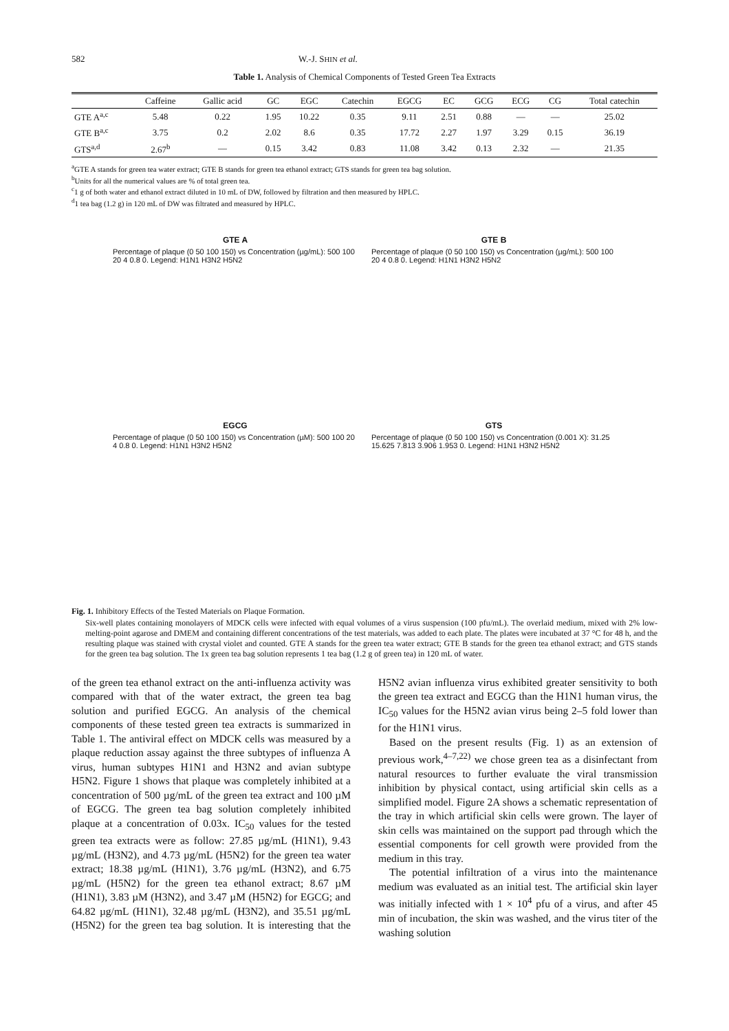582 W.-J. SHIN et al.
Table 1. Analysis of Chemical Components of Tested Green Tea Extracts
| | Caffeine | Gallic acid | GC | EGC | Catechin | EGCG | EC | GCG | ECG | CG | Total catechin |
| --- | --- | --- | --- | --- | --- | --- | --- | --- | --- | --- | --- |
| GTE A<sup>a,c</sup> | 5.48 | 0.22 | 1.95 | 10.22 | 0.35 | 9.11 | 2.51 | 0.88 | — | — | 25.02 |
| GTE B<sup>a,c</sup> | 3.75 | 0.2 | 2.02 | 8.6 | 0.35 | 17.72 | 2.27 | 1.97 | 3.29 | 0.15 | 36.19 |
| GTS<sup>a,d</sup> | 2.67<sup>b</sup> | — | 0.15 | 3.42 | 0.83 | 11.08 | 3.42 | 0.13 | 2.32 | — | 21.35 |
<sup>a</sup> GTE A stands for green tea water extract; GTE B stands for green tea ethanol extract; GTS stands for green tea bag solution.
<sup>b</sup> Units for all the numerical values are % of total green tea.
<sup>c</sup> 1 g of both water and ethanol extract diluted in 10 mL of DW, followed by filtration and then measured by HPLC.
<sup>d</sup> 1 tea bag (1.2 g) in 120 mL of DW was filtrated and measured by HPLC.
GTE A
Percentage of plaque (0 50 100 150) vs Concentration (µg/mL): 500 100 20 4 0.8 0. Legend: H1N1 H3N2 H5N2
GTE B
Percentage of plaque (0 50 100 150) vs Concentration (µg/mL): 500 100 20 4 0.8 0. Legend: H1N1 H3N2 H5N2
EGCG
Percentage of plaque (0 50 100 150) vs Concentration (µM): 500 100 20 4 0.8 0. Legend: H1N1 H3N2 H5N2
GTS
Percentage of plaque (0 50 100 150) vs Concentration (0.001 X): 31.25 15.625 7.813 3.906 1.953 0. Legend: H1N1 H3N2 H5N2
Fig. 1. Inhibitory Effects of the Tested Materials on Plaque Formation.
Six-well plates containing monolayers of MDCK cells were infected with equal volumes of a virus suspension (100 pfu/mL). The overlaid medium, mixed with 2% low-melting-point agarose and DMEM and containing different concentrations of the test materials, was added to each plate. The plates were incubated at 37 °C for 48 h, and the resulting plaque was stained with crystal violet and counted. GTE A stands for the green tea water extract; GTE B stands for the green tea ethanol extract; and GTS stands for the green tea bag solution. The 1x green tea bag solution represents 1 tea bag (1.2 g of green tea) in 120 mL of water.
of the green tea ethanol extract on the anti-influenza activity was compared with that of the water extract, the green tea bag solution and purified EGCG. An analysis of the chemical components of these tested green tea extracts is summarized in Table 1. The antiviral effect on MDCK cells was measured by a plaque reduction assay against the three subtypes of influenza A virus, human subtypes H1N1 and H3N2 and avian subtype H5N2. Figure 1 shows that plaque was completely inhibited at a concentration of 500 µg/mL of the green tea extract and 100 µM of EGCG. The green tea bag solution completely inhibited plaque at a concentration of 0.03x. IC<sub>50</sub> values for the tested green tea extracts were as follow: 27.85 µg/mL (H1N1), 9.43 µg/mL (H3N2), and 4.73 µg/mL (H5N2) for the green tea water extract; 18.38 µg/mL (H1N1), 3.76 µg/mL (H3N2), and 6.75 µg/mL (H5N2) for the green tea ethanol extract; 8.67 µM (H1N1), 3.83 µM (H3N2), and 3.47 µM (H5N2) for EGCG; and 64.82 µg/mL (H1N1), 32.48 µg/mL (H3N2), and 35.51 µg/mL (H5N2) for the green tea bag solution. It is interesting that the H5N2 avian influenza virus exhibited greater sensitivity to both the green tea extract and EGCG than the H1N1 human virus, the IC<sub>50</sub> values for the H5N2 avian virus being 2–5 fold lower than for the H1N1 virus.
Based on the present results (Fig. 1) as an extension of previous work,<sup>4–7,22)</sup> we chose green tea as a disinfectant from natural resources to further evaluate the viral transmission inhibition by physical contact, using artificial skin cells as a simplified model. Figure 2A shows a schematic representation of the tray in which artificial skin cells were grown. The layer of skin cells was maintained on the support pad through which the essential components for cell growth were provided from the medium in this tray.
The potential infiltration of a virus into the maintenance medium was evaluated as an initial test. The artificial skin layer was initially infected with 1 × 10<sup>4</sup> pfu of a virus, and after 45 min of incubation, the skin was washed, and the virus titer of the washing solution